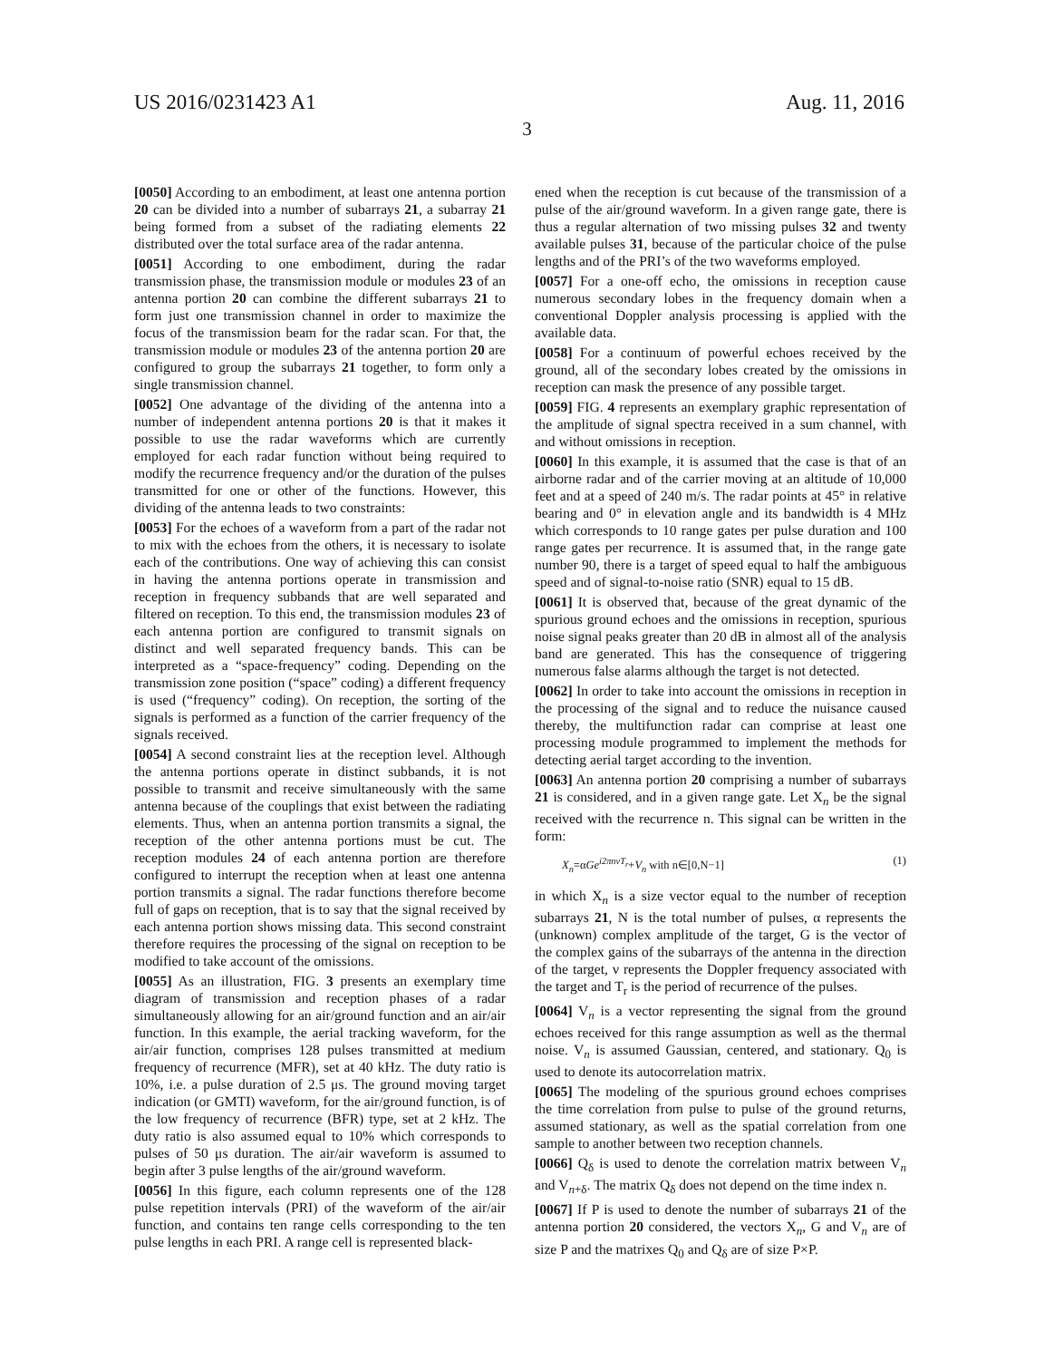US 2016/0231423 A1 Aug. 11, 2016
3
[0050] According to an embodiment, at least one antenna portion 20 can be divided into a number of subarrays 21, a subarray 21 being formed from a subset of the radiating elements 22 distributed over the total surface area of the radar antenna.
[0051] According to one embodiment, during the radar transmission phase, the transmission module or modules 23 of an antenna portion 20 can combine the different subarrays 21 to form just one transmission channel in order to maximize the focus of the transmission beam for the radar scan. For that, the transmission module or modules 23 of the antenna portion 20 are configured to group the subarrays 21 together, to form only a single transmission channel.
[0052] One advantage of the dividing of the antenna into a number of independent antenna portions 20 is that it makes it possible to use the radar waveforms which are currently employed for each radar function without being required to modify the recurrence frequency and/or the duration of the pulses transmitted for one or other of the functions. However, this dividing of the antenna leads to two constraints:
[0053] For the echoes of a waveform from a part of the radar not to mix with the echoes from the others, it is necessary to isolate each of the contributions. One way of achieving this can consist in having the antenna portions operate in transmission and reception in frequency subbands that are well separated and filtered on reception. To this end, the transmission modules 23 of each antenna portion are configured to transmit signals on distinct and well separated frequency bands. This can be interpreted as a “space-frequency” coding. Depending on the transmission zone position (“space” coding) a different frequency is used (“frequency” coding). On reception, the sorting of the signals is performed as a function of the carrier frequency of the signals received.
[0054] A second constraint lies at the reception level. Although the antenna portions operate in distinct subbands, it is not possible to transmit and receive simultaneously with the same antenna because of the couplings that exist between the radiating elements. Thus, when an antenna portion transmits a signal, the reception of the other antenna portions must be cut. The reception modules 24 of each antenna portion are therefore configured to interrupt the reception when at least one antenna portion transmits a signal. The radar functions therefore become full of gaps on reception, that is to say that the signal received by each antenna portion shows missing data. This second constraint therefore requires the processing of the signal on reception to be modified to take account of the omissions.
[0055] As an illustration, FIG. 3 presents an exemplary time diagram of transmission and reception phases of a radar simultaneously allowing for an air/ground function and an air/air function. In this example, the aerial tracking waveform, for the air/air function, comprises 128 pulses transmitted at medium frequency of recurrence (MFR), set at 40 kHz. The duty ratio is 10%, i.e. a pulse duration of 2.5 μs. The ground moving target indication (or GMTI) waveform, for the air/ground function, is of the low frequency of recurrence (BFR) type, set at 2 kHz. The duty ratio is also assumed equal to 10% which corresponds to pulses of 50 μs duration. The air/air waveform is assumed to begin after 3 pulse lengths of the air/ground waveform.
[0056] In this figure, each column represents one of the 128 pulse repetition intervals (PRI) of the waveform of the air/air function, and contains ten range cells corresponding to the ten pulse lengths in each PRI. A range cell is represented black-
ened when the reception is cut because of the transmission of a pulse of the air/ground waveform. In a given range gate, there is thus a regular alternation of two missing pulses 32 and twenty available pulses 31, because of the particular choice of the pulse lengths and of the PRI’s of the two waveforms employed.
[0057] For a one-off echo, the omissions in reception cause numerous secondary lobes in the frequency domain when a conventional Doppler analysis processing is applied with the available data.
[0058] For a continuum of powerful echoes received by the ground, all of the secondary lobes created by the omissions in reception can mask the presence of any possible target.
[0059] FIG. 4 represents an exemplary graphic representation of the amplitude of signal spectra received in a sum channel, with and without omissions in reception.
[0060] In this example, it is assumed that the case is that of an airborne radar and of the carrier moving at an altitude of 10,000 feet and at a speed of 240 m/s. The radar points at 45° in relative bearing and 0° in elevation angle and its bandwidth is 4 MHz which corresponds to 10 range gates per pulse duration and 100 range gates per recurrence. It is assumed that, in the range gate number 90, there is a target of speed equal to half the ambiguous speed and of signal-to-noise ratio (SNR) equal to 15 dB.
[0061] It is observed that, because of the great dynamic of the spurious ground echoes and the omissions in reception, spurious noise signal peaks greater than 20 dB in almost all of the analysis band are generated. This has the consequence of triggering numerous false alarms although the target is not detected.
[0062] In order to take into account the omissions in reception in the processing of the signal and to reduce the nuisance caused thereby, the multifunction radar can comprise at least one processing module programmed to implement the methods for detecting aerial target according to the invention.
[0063] An antenna portion 20 comprising a number of subarrays 21 is considered, and in a given range gate. Let X<sub>n</sub> be the signal received with the recurrence n. This signal can be written in the form:
X<sub>n</sub>=αGe<sup>i2πnνT<sub>r</sub></sup>+V<sub>n</sub> with n∈[0,N−1] (1)
in which X<sub>n</sub> is a size vector equal to the number of reception subarrays 21, N is the total number of pulses, α represents the (unknown) complex amplitude of the target, G is the vector of the complex gains of the subarrays of the antenna in the direction of the target, ν represents the Doppler frequency associated with the target and T<sub>r</sub> is the period of recurrence of the pulses.
[0064] V<sub>n</sub> is a vector representing the signal from the ground echoes received for this range assumption as well as the thermal noise. V<sub>n</sub> is assumed Gaussian, centered, and stationary. Q<sub>0</sub> is used to denote its autocorrelation matrix.
[0065] The modeling of the spurious ground echoes comprises the time correlation from pulse to pulse of the ground returns, assumed stationary, as well as the spatial correlation from one sample to another between two reception channels.
[0066] Q<sub>δ</sub> is used to denote the correlation matrix between V<sub>n</sub> and V<sub>n+δ</sub>. The matrix Q<sub>δ</sub> does not depend on the time index n.
[0067] If P is used to denote the number of subarrays 21 of the antenna portion 20 considered, the vectors X<sub>n</sub>, G and V<sub>n</sub> are of size P and the matrixes Q<sub>0</sub> and Q<sub>δ</sub> are of size P×P.